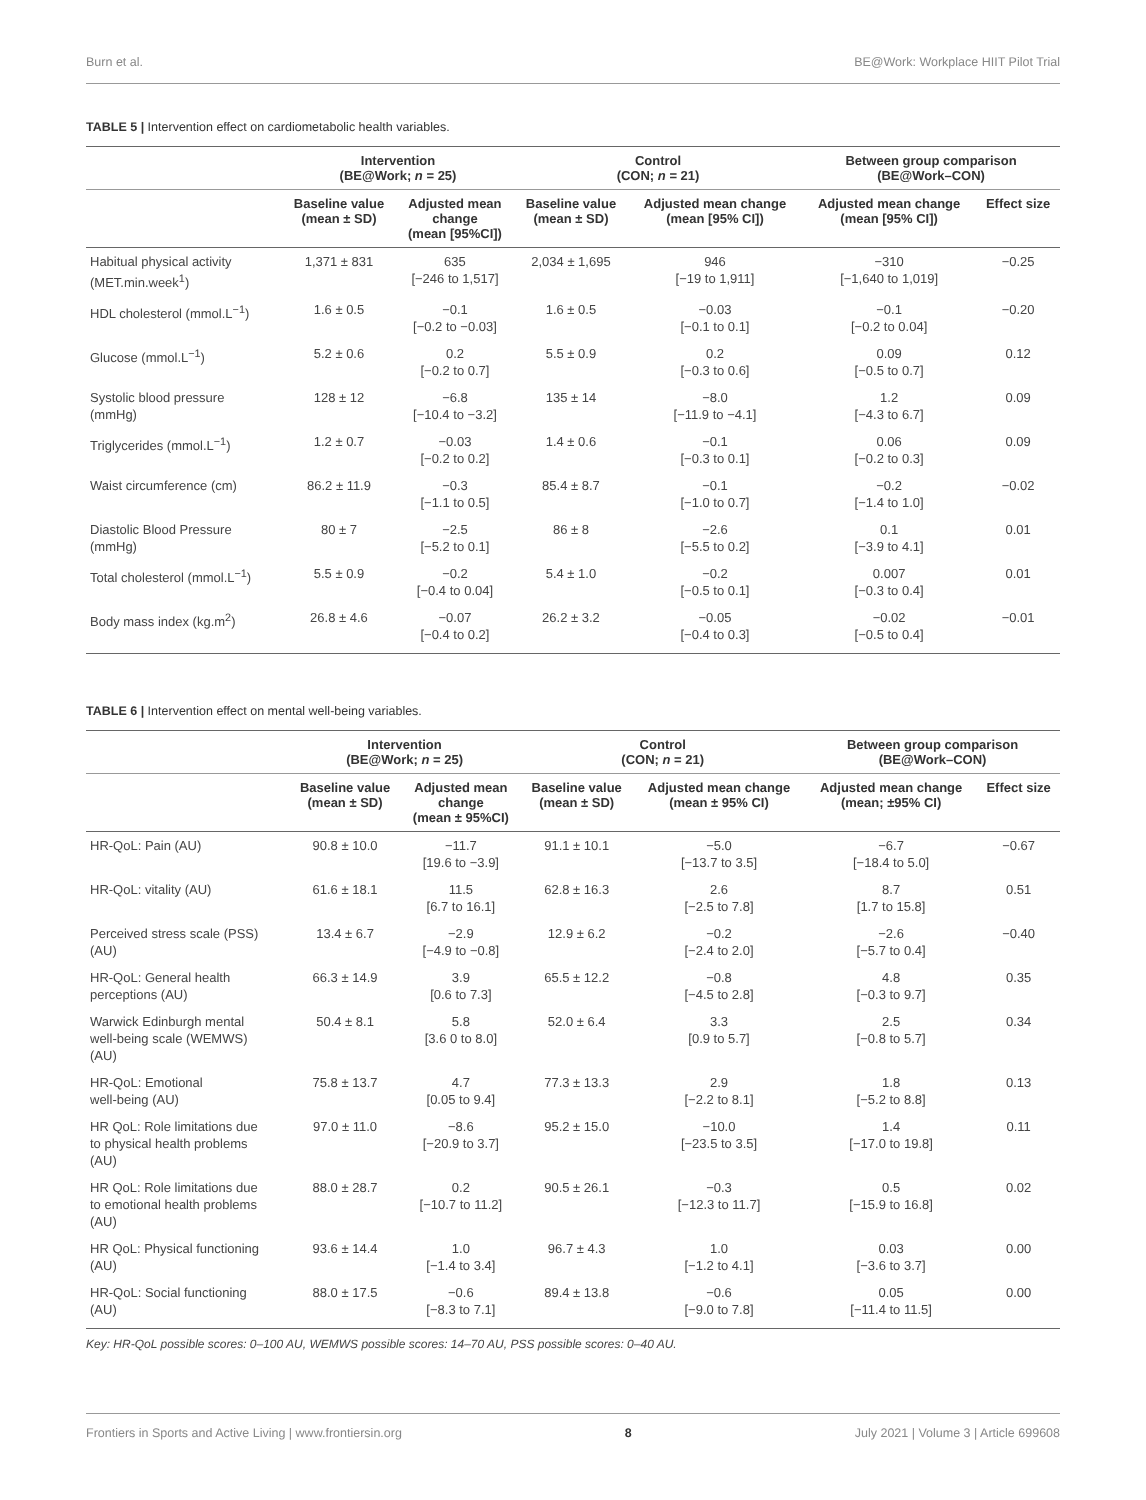Burn et al. BE@Work: Workplace HIIT Pilot Trial
TABLE 5 | Intervention effect on cardiometabolic health variables.
| | Intervention (BE@Work; n = 25) | | Control (CON; n = 21) | | Between group comparison (BE@Work–CON) | |
| --- | --- | --- | --- | --- | --- | --- |
| | Baseline value (mean ± SD) | Adjusted mean change (mean [95%CI]) | Baseline value (mean ± SD) | Adjusted mean change (mean [95% CI]) | Adjusted mean change (mean [95% CI]) | Effect size |
| Habitual physical activity (MET.min.week<sup>1</sup>) | 1,371 ± 831 | 635 [−246 to 1,517] | 2,034 ± 1,695 | 946 [−19 to 1,911] | −310 [−1,640 to 1,019] | −0.25 |
| HDL cholesterol (mmol.L<sup>−1</sup>) | 1.6 ± 0.5 | −0.1 [−0.2 to −0.03] | 1.6 ± 0.5 | −0.03 [−0.1 to 0.1] | −0.1 [−0.2 to 0.04] | −0.20 |
| Glucose (mmol.L<sup>−1</sup>) | 5.2 ± 0.6 | 0.2 [−0.2 to 0.7] | 5.5 ± 0.9 | 0.2 [−0.3 to 0.6] | 0.09 [−0.5 to 0.7] | 0.12 |
| Systolic blood pressure (mmHg) | 128 ± 12 | −6.8 [−10.4 to −3.2] | 135 ± 14 | −8.0 [−11.9 to −4.1] | 1.2 [−4.3 to 6.7] | 0.09 |
| Triglycerides (mmol.L<sup>−1</sup>) | 1.2 ± 0.7 | −0.03 [−0.2 to 0.2] | 1.4 ± 0.6 | −0.1 [−0.3 to 0.1] | 0.06 [−0.2 to 0.3] | 0.09 |
| Waist circumference (cm) | 86.2 ± 11.9 | −0.3 [−1.1 to 0.5] | 85.4 ± 8.7 | −0.1 [−1.0 to 0.7] | −0.2 [−1.4 to 1.0] | −0.02 |
| Diastolic Blood Pressure (mmHg) | 80 ± 7 | −2.5 [−5.2 to 0.1] | 86 ± 8 | −2.6 [−5.5 to 0.2] | 0.1 [−3.9 to 4.1] | 0.01 |
| Total cholesterol (mmol.L<sup>−1</sup>) | 5.5 ± 0.9 | −0.2 [−0.4 to 0.04] | 5.4 ± 1.0 | −0.2 [−0.5 to 0.1] | 0.007 [−0.3 to 0.4] | 0.01 |
| Body mass index (kg.m<sup>2</sup>) | 26.8 ± 4.6 | −0.07 [−0.4 to 0.2] | 26.2 ± 3.2 | −0.05 [−0.4 to 0.3] | −0.02 [−0.5 to 0.4] | −0.01 |
TABLE 6 | Intervention effect on mental well-being variables.
| | Intervention (BE@Work; n = 25) | | Control (CON; n = 21) | | Between group comparison (BE@Work–CON) | |
| --- | --- | --- | --- | --- | --- | --- |
| | Baseline value (mean ± SD) | Adjusted mean change (mean ± 95%CI) | Baseline value (mean ± SD) | Adjusted mean change (mean ± 95% CI) | Adjusted mean change (mean; ±95% CI) | Effect size |
| HR-QoL: Pain (AU) | 90.8 ± 10.0 | −11.7 [19.6 to −3.9] | 91.1 ± 10.1 | −5.0 [−13.7 to 3.5] | −6.7 [−18.4 to 5.0] | −0.67 |
| HR-QoL: vitality (AU) | 61.6 ± 18.1 | 11.5 [6.7 to 16.1] | 62.8 ± 16.3 | 2.6 [−2.5 to 7.8] | 8.7 [1.7 to 15.8] | 0.51 |
| Perceived stress scale (PSS) (AU) | 13.4 ± 6.7 | −2.9 [−4.9 to −0.8] | 12.9 ± 6.2 | −0.2 [−2.4 to 2.0] | −2.6 [−5.7 to 0.4] | −0.40 |
| HR-QoL: General health perceptions (AU) | 66.3 ± 14.9 | 3.9 [0.6 to 7.3] | 65.5 ± 12.2 | −0.8 [−4.5 to 2.8] | 4.8 [−0.3 to 9.7] | 0.35 |
| Warwick Edinburgh mental well-being scale (WEMWS) (AU) | 50.4 ± 8.1 | 5.8 [3.6 0 to 8.0] | 52.0 ± 6.4 | 3.3 [0.9 to 5.7] | 2.5 [−0.8 to 5.7] | 0.34 |
| HR-QoL: Emotional well-being (AU) | 75.8 ± 13.7 | 4.7 [0.05 to 9.4] | 77.3 ± 13.3 | 2.9 [−2.2 to 8.1] | 1.8 [−5.2 to 8.8] | 0.13 |
| HR QoL: Role limitations due to physical health problems (AU) | 97.0 ± 11.0 | −8.6 [−20.9 to 3.7] | 95.2 ± 15.0 | −10.0 [−23.5 to 3.5] | 1.4 [−17.0 to 19.8] | 0.11 |
| HR QoL: Role limitations due to emotional health problems (AU) | 88.0 ± 28.7 | 0.2 [−10.7 to 11.2] | 90.5 ± 26.1 | −0.3 [−12.3 to 11.7] | 0.5 [−15.9 to 16.8] | 0.02 |
| HR QoL: Physical functioning (AU) | 93.6 ± 14.4 | 1.0 [−1.4 to 3.4] | 96.7 ± 4.3 | 1.0 [−1.2 to 4.1] | 0.03 [−3.6 to 3.7] | 0.00 |
| HR-QoL: Social functioning (AU) | 88.0 ± 17.5 | −0.6 [−8.3 to 7.1] | 89.4 ± 13.8 | −0.6 [−9.0 to 7.8] | 0.05 [−11.4 to 11.5] | 0.00 |
Key: HR-QoL possible scores: 0–100 AU, WEMWS possible scores: 14–70 AU, PSS possible scores: 0–40 AU.
Frontiers in Sports and Active Living | www.frontiersin.org 8 July 2021 | Volume 3 | Article 699608